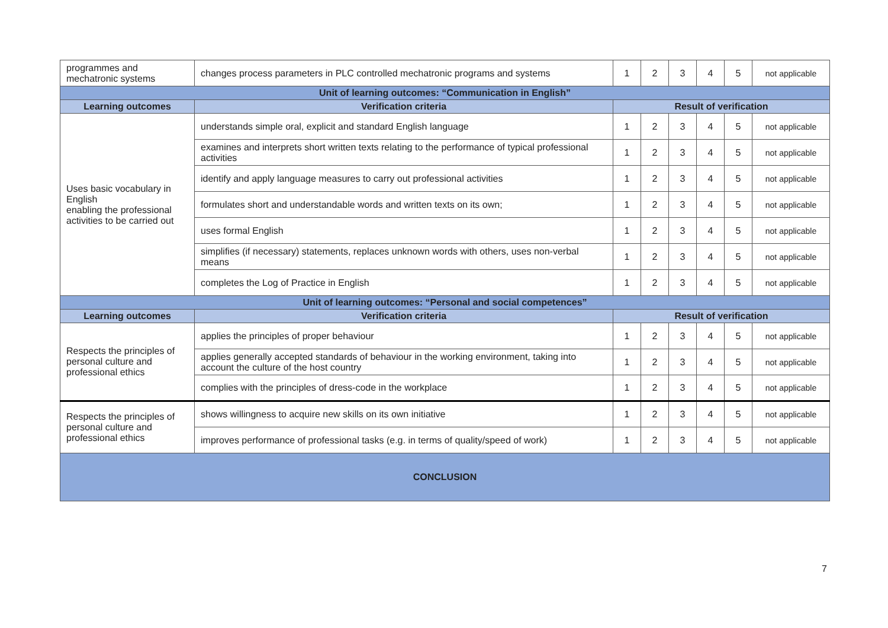| programmes and mechatronic systems | changes process parameters in PLC controlled mechatronic programs and systems | 1 | 2 | 3 | 4 | 5 | not applicable |
| Unit of learning outcomes: “Communication in English” | | | | | | | |
| Learning outcomes | Verification criteria | Result of verification | | | | | |
| Uses basic vocabulary in English enabling the professional activities to be carried out | understands simple oral, explicit and standard English language | 1 | 2 | 3 | 4 | 5 | not applicable |
| | examines and interprets short written texts relating to the performance of typical professional activities | 1 | 2 | 3 | 4 | 5 | not applicable |
| | identify and apply language measures to carry out professional activities | 1 | 2 | 3 | 4 | 5 | not applicable |
| | formulates short and understandable words and written texts on its own; | 1 | 2 | 3 | 4 | 5 | not applicable |
| | uses formal English | 1 | 2 | 3 | 4 | 5 | not applicable |
| | simplifies (if necessary) statements, replaces unknown words with others, uses non-verbal means | 1 | 2 | 3 | 4 | 5 | not applicable |
| | completes the Log of Practice in English | 1 | 2 | 3 | 4 | 5 | not applicable |
| Unit of learning outcomes: “Personal and social competences” | | | | | | | |
| Learning outcomes | Verification criteria | Result of verification | | | | | |
| Respects the principles of personal culture and professional ethics | applies the principles of proper behaviour | 1 | 2 | 3 | 4 | 5 | not applicable |
| | applies generally accepted standards of behaviour in the working environment, taking into account the culture of the host country | 1 | 2 | 3 | 4 | 5 | not applicable |
| | complies with the principles of dress-code in the workplace | 1 | 2 | 3 | 4 | 5 | not applicable |
| Respects the principles of personal culture and professional ethics | shows willingness to acquire new skills on its own initiative | 1 | 2 | 3 | 4 | 5 | not applicable |
| | improves performance of professional tasks (e.g. in terms of quality/speed of work) | 1 | 2 | 3 | 4 | 5 | not applicable |
| CONCLUSION | | | | | | | |
7